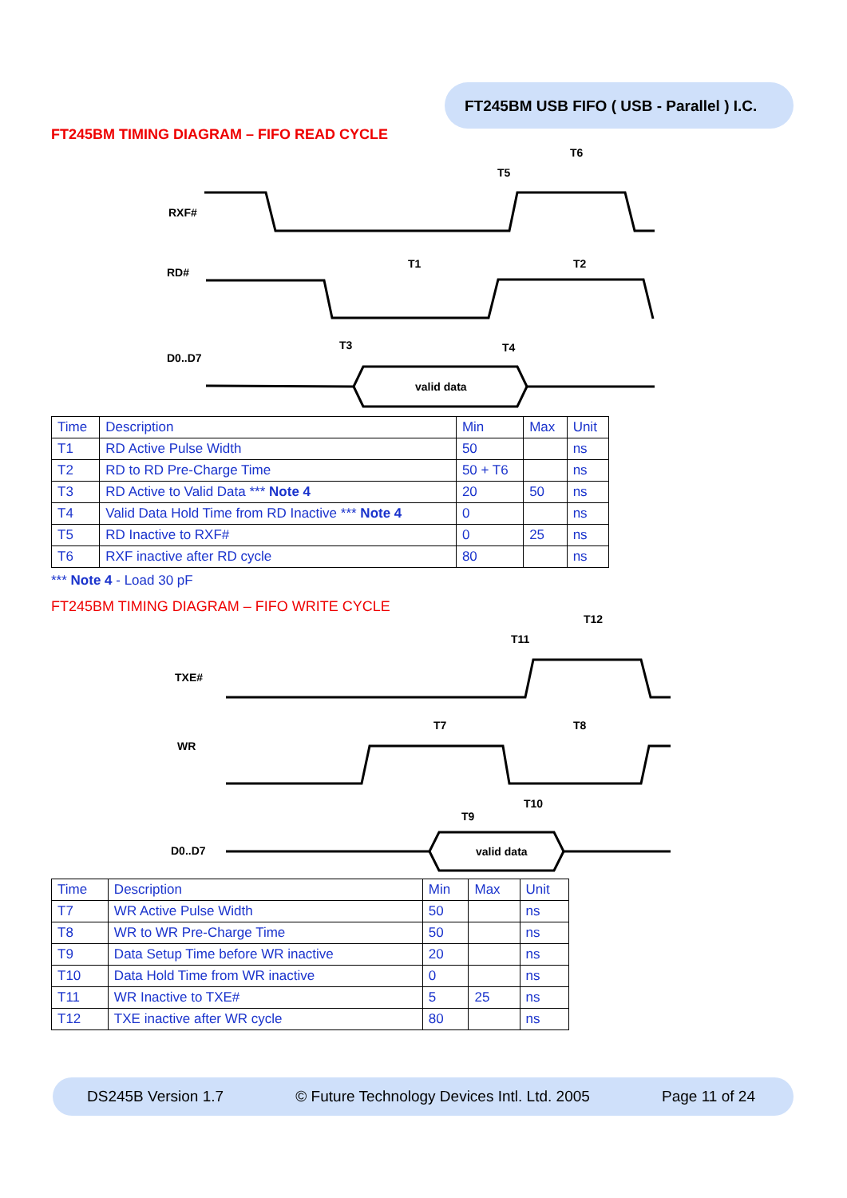FT245BM USB FIFO ( USB - Parallel ) I.C.
FT245BM TIMING DIAGRAM – FIFO READ CYCLE
RXF#
RD#
D0..D7
valid data
T6
T5
T1
T2
T3
T4
| Time | Description | Min | Max | Unit |
| --- | --- | --- | --- | --- |
| T1 | RD Active Pulse Width | 50 | | ns |
| T2 | RD to RD Pre-Charge Time | 50 + T6 | | ns |
| T3 | RD Active to Valid Data *** Note 4 | 20 | 50 | ns |
| T4 | Valid Data Hold Time from RD Inactive *** Note 4 | 0 | | ns |
| T5 | RD Inactive to RXF# | 0 | 25 | ns |
| T6 | RXF inactive after RD cycle | 80 | | ns |
*** Note 4 - Load 30 pF
FT245BM TIMING DIAGRAM – FIFO WRITE CYCLE
TXE#
WR
D0..D7
valid data
T12
T11
T7
T8
T9
T10
| Time | Description | Min | Max | Unit |
| --- | --- | --- | --- | --- |
| T7 | WR Active Pulse Width | 50 | | ns |
| T8 | WR to WR Pre-Charge Time | 50 | | ns |
| T9 | Data Setup Time before WR inactive | 20 | | ns |
| T10 | Data Hold Time from WR inactive | 0 | | ns |
| T11 | WR Inactive to TXE# | 5 | 25 | ns |
| T12 | TXE inactive after WR cycle | 80 | | ns |
DS245B Version 1.7 © Future Technology Devices Intl. Ltd. 2005 Page 11 of 24